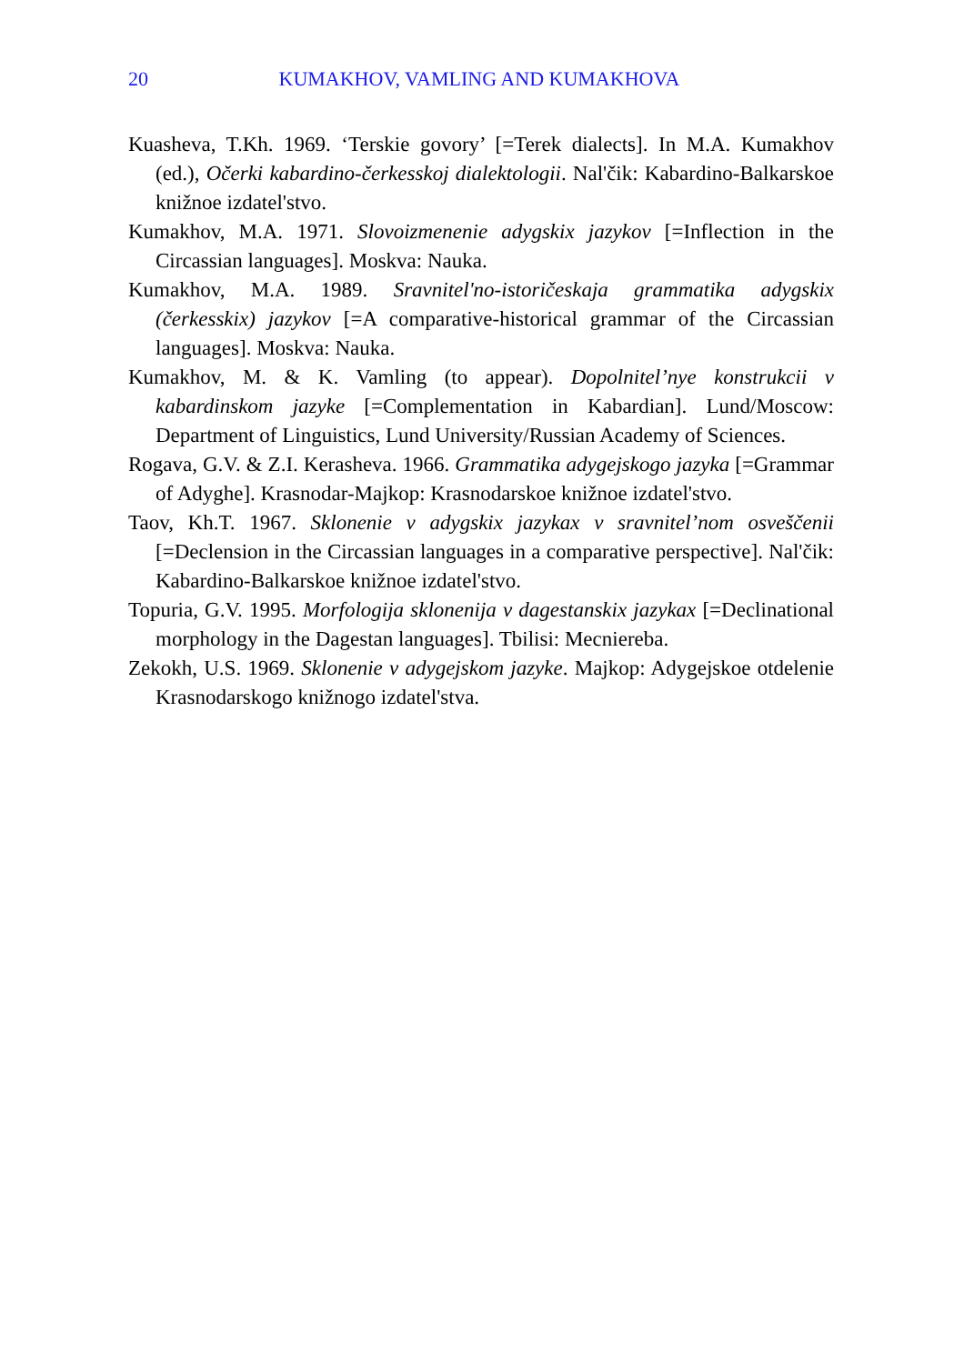20 KUMAKHOV, VAMLING AND KUMAKHOVA
Kuasheva, T.Kh. 1969. ‘Terskie govory’ [=Terek dialects]. In M.A. Kumakhov (ed.), Očerki kabardino-čerkesskoj dialektologii. Nal'čik: Kabardino-Balkarskoe knižnoe izdatel'stvo.
Kumakhov, M.A. 1971. Slovoizmenenie adygskix jazykov [=Inflection in the Circassian languages]. Moskva: Nauka.
Kumakhov, M.A. 1989. Sravnitel'no-istoričeskaja grammatika adygskix (čerkesskix) jazykov [=A comparative-historical grammar of the Circassian languages]. Moskva: Nauka.
Kumakhov, M. & K. Vamling (to appear). Dopolnitel’nye konstrukcii v kabardinskom jazyke [=Complementation in Kabardian]. Lund/Moscow: Department of Linguistics, Lund University/Russian Academy of Sciences.
Rogava, G.V. & Z.I. Kerasheva. 1966. Grammatika adygejskogo jazyka [=Grammar of Adyghe]. Krasnodar-Majkop: Krasnodarskoe knižnoe izdatel'stvo.
Taov, Kh.T. 1967. Sklonenie v adygskix jazykax v sravnitel’nom osveščenii [=Declension in the Circassian languages in a comparative perspective]. Nal'čik: Kabardino-Balkarskoe knižnoe izdatel'stvo.
Topuria, G.V. 1995. Morfologija sklonenija v dagestanskix jazykax [=Declinational morphology in the Dagestan languages]. Tbilisi: Mecniereba.
Zekokh, U.S. 1969. Sklonenie v adygejskom jazyke. Majkop: Adygejskoe otdelenie Krasnodarskogo knižnogo izdatel'stva.